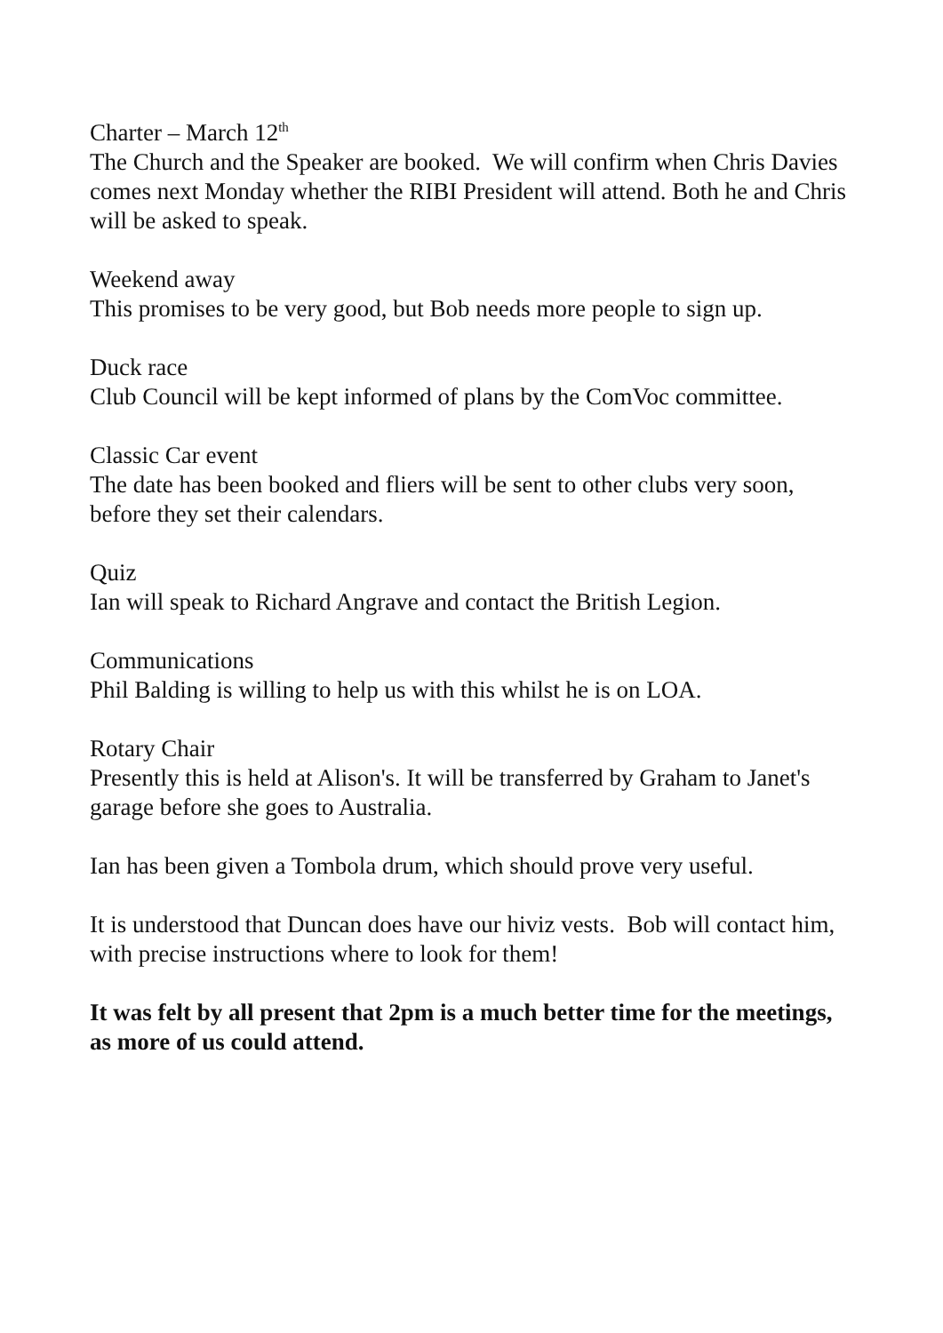Charter – March 12<sup>th</sup>
The Church and the Speaker are booked. We will confirm when Chris Davies comes next Monday whether the RIBI President will attend. Both he and Chris will be asked to speak.
Weekend away
This promises to be very good, but Bob needs more people to sign up.
Duck race
Club Council will be kept informed of plans by the ComVoc committee.
Classic Car event
The date has been booked and fliers will be sent to other clubs very soon, before they set their calendars.
Quiz
Ian will speak to Richard Angrave and contact the British Legion.
Communications
Phil Balding is willing to help us with this whilst he is on LOA.
Rotary Chair
Presently this is held at Alison's. It will be transferred by Graham to Janet's garage before she goes to Australia.
Ian has been given a Tombola drum, which should prove very useful.
It is understood that Duncan does have our hiviz vests. Bob will contact him, with precise instructions where to look for them!
It was felt by all present that 2pm is a much better time for the meetings, as more of us could attend.